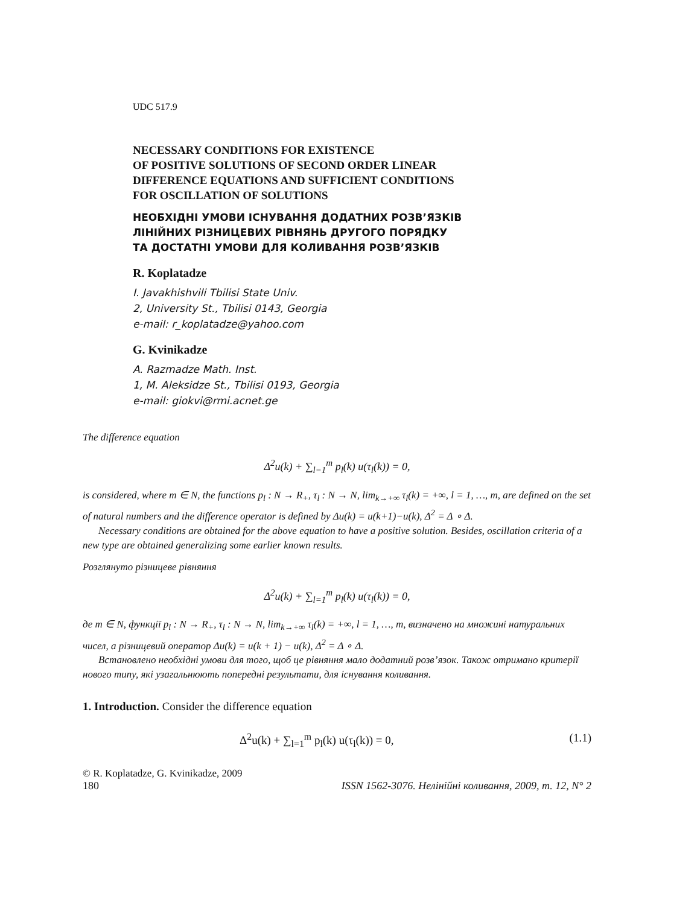UDC 517.9
NECESSARY CONDITIONS FOR EXISTENCE
OF POSITIVE SOLUTIONS OF SECOND ORDER LINEAR
DIFFERENCE EQUATIONS AND SUFFICIENT CONDITIONS
FOR OSCILLATION OF SOLUTIONS
НЕОБХІДНІ УМОВИ ІСНУВАННЯ ДОДАТНИХ РОЗВ’ЯЗКІВ
ЛІНІЙНИХ РІЗНИЦЕВИХ РІВНЯНЬ ДРУГОГО ПОРЯДКУ
ТА ДОСТАТНІ УМОВИ ДЛЯ КОЛИВАННЯ РОЗВ’ЯЗКІВ
R. Koplatadze
I. Javakhishvili Tbilisi State Univ.
2, University St., Tbilisi 0143, Georgia
e-mail: r_koplatadze@yahoo.com
G. Kvinikadze
A. Razmadze Math. Inst.
1, M. Aleksidze St., Tbilisi 0193, Georgia
e-mail: giokvi@rmi.acnet.ge
The difference equation
Δ<sup>2</sup>u(k) + ∑<sub>l=1</sub><sup>m</sup> p<sub>l</sub>(k) u(τ<sub>l</sub>(k)) = 0,
is considered, where m ∈ N, the functions p<sub>l</sub> : N → R<sub>+</sub>, τ<sub>l</sub> : N → N, lim<sub>k→+∞</sub> τ<sub>l</sub>(k) = +∞, l = 1, …, m, are defined on the set of natural numbers and the difference operator is defined by Δu(k) = u(k+1)−u(k), Δ<sup>2</sup> = Δ ∘ Δ.
Necessary conditions are obtained for the above equation to have a positive solution. Besides, oscillation criteria of a new type are obtained generalizing some earlier known results.
Розглянуто різницеве рівняння
Δ<sup>2</sup>u(k) + ∑<sub>l=1</sub><sup>m</sup> p<sub>l</sub>(k) u(τ<sub>l</sub>(k)) = 0,
де m ∈ N, функції p<sub>l</sub> : N → R<sub>+</sub>, τ<sub>l</sub> : N → N, lim<sub>k→+∞</sub> τ<sub>l</sub>(k) = +∞, l = 1, …, m, визначено на множині натуральних чисел, а різницевий оператор Δu(k) = u(k + 1) − u(k), Δ<sup>2</sup> = Δ ∘ Δ.
Встановлено необхідні умови для того, щоб це рівняння мало додатний розв’язок. Також отримано критерії нового типу, які узагальнюють попередні результати, для існування коливання.
1. Introduction. Consider the difference equation
Δ<sup>2</sup>u(k) + ∑<sub>l=1</sub><sup>m</sup> p<sub>l</sub>(k) u(τ<sub>l</sub>(k)) = 0, (1.1)
© R. Koplatadze, G. Kvinikadze, 2009
180 ISSN 1562-3076. Нелінійні коливання, 2009, т. 12, N° 2